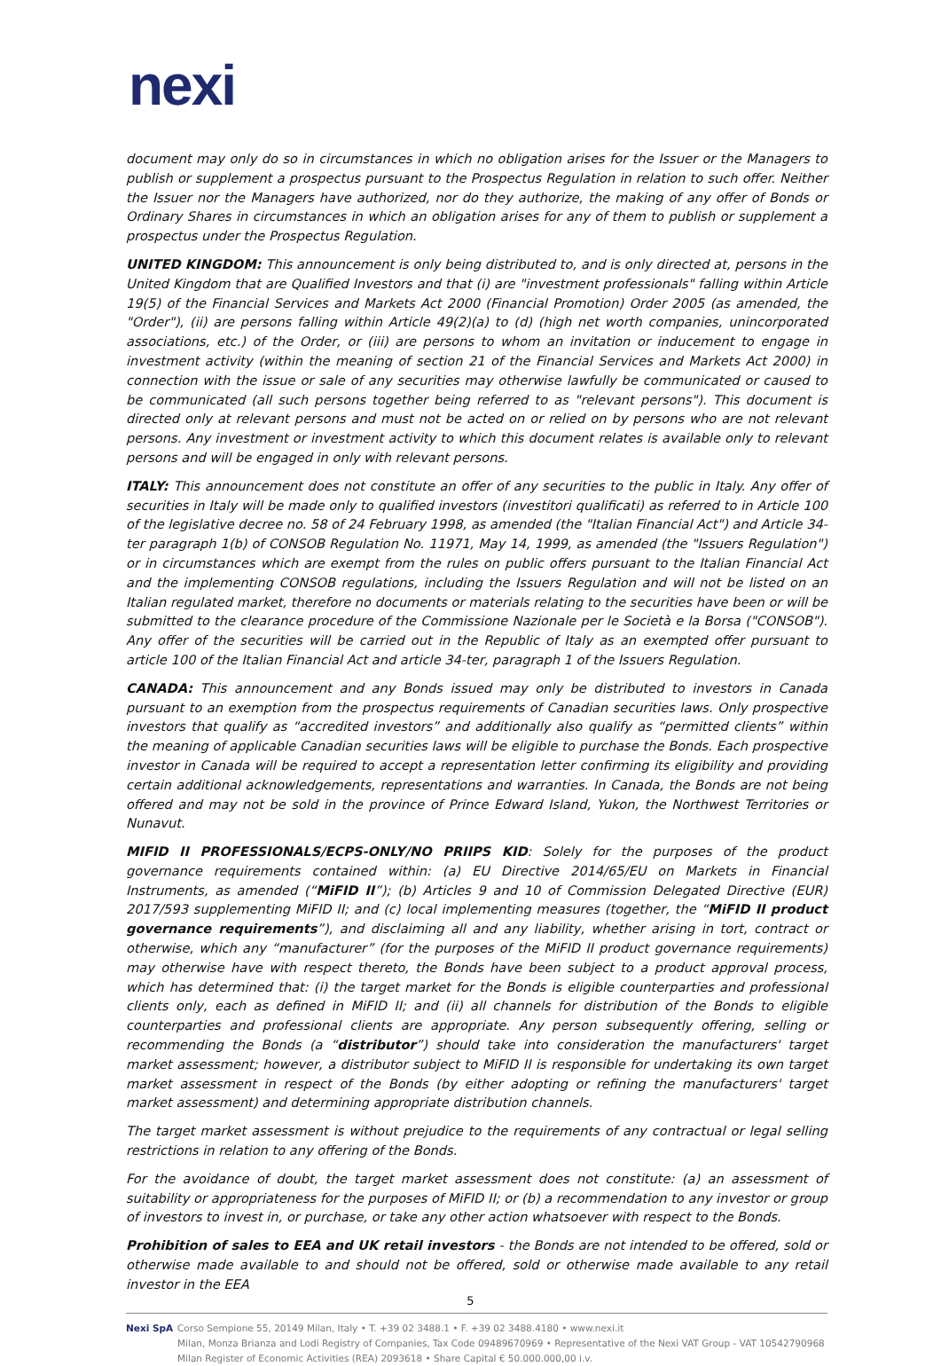nexi
document may only do so in circumstances in which no obligation arises for the Issuer or the Managers to publish or supplement a prospectus pursuant to the Prospectus Regulation in relation to such offer. Neither the Issuer nor the Managers have authorized, nor do they authorize, the making of any offer of Bonds or Ordinary Shares in circumstances in which an obligation arises for any of them to publish or supplement a prospectus under the Prospectus Regulation.
UNITED KINGDOM: This announcement is only being distributed to, and is only directed at, persons in the United Kingdom that are Qualified Investors and that (i) are "investment professionals" falling within Article 19(5) of the Financial Services and Markets Act 2000 (Financial Promotion) Order 2005 (as amended, the "Order"), (ii) are persons falling within Article 49(2)(a) to (d) (high net worth companies, unincorporated associations, etc.) of the Order, or (iii) are persons to whom an invitation or inducement to engage in investment activity (within the meaning of section 21 of the Financial Services and Markets Act 2000) in connection with the issue or sale of any securities may otherwise lawfully be communicated or caused to be communicated (all such persons together being referred to as "relevant persons"). This document is directed only at relevant persons and must not be acted on or relied on by persons who are not relevant persons. Any investment or investment activity to which this document relates is available only to relevant persons and will be engaged in only with relevant persons.
ITALY: This announcement does not constitute an offer of any securities to the public in Italy. Any offer of securities in Italy will be made only to qualified investors (investitori qualificati) as referred to in Article 100 of the legislative decree no. 58 of 24 February 1998, as amended (the "Italian Financial Act") and Article 34-ter paragraph 1(b) of CONSOB Regulation No. 11971, May 14, 1999, as amended (the "Issuers Regulation") or in circumstances which are exempt from the rules on public offers pursuant to the Italian Financial Act and the implementing CONSOB regulations, including the Issuers Regulation and will not be listed on an Italian regulated market, therefore no documents or materials relating to the securities have been or will be submitted to the clearance procedure of the Commissione Nazionale per le Società e la Borsa ("CONSOB"). Any offer of the securities will be carried out in the Republic of Italy as an exempted offer pursuant to article 100 of the Italian Financial Act and article 34-ter, paragraph 1 of the Issuers Regulation.
CANADA: This announcement and any Bonds issued may only be distributed to investors in Canada pursuant to an exemption from the prospectus requirements of Canadian securities laws. Only prospective investors that qualify as “accredited investors” and additionally also qualify as “permitted clients” within the meaning of applicable Canadian securities laws will be eligible to purchase the Bonds. Each prospective investor in Canada will be required to accept a representation letter confirming its eligibility and providing certain additional acknowledgements, representations and warranties. In Canada, the Bonds are not being offered and may not be sold in the province of Prince Edward Island, Yukon, the Northwest Territories or Nunavut.
MIFID II PROFESSIONALS/ECPS-ONLY/NO PRIIPS KID: Solely for the purposes of the product governance requirements contained within: (a) EU Directive 2014/65/EU on Markets in Financial Instruments, as amended (“MiFID II”); (b) Articles 9 and 10 of Commission Delegated Directive (EUR) 2017/593 supplementing MiFID II; and (c) local implementing measures (together, the “MiFID II product governance requirements”), and disclaiming all and any liability, whether arising in tort, contract or otherwise, which any “manufacturer” (for the purposes of the MiFID II product governance requirements) may otherwise have with respect thereto, the Bonds have been subject to a product approval process, which has determined that: (i) the target market for the Bonds is eligible counterparties and professional clients only, each as defined in MiFID II; and (ii) all channels for distribution of the Bonds to eligible counterparties and professional clients are appropriate. Any person subsequently offering, selling or recommending the Bonds (a “distributor”) should take into consideration the manufacturers' target market assessment; however, a distributor subject to MiFID II is responsible for undertaking its own target market assessment in respect of the Bonds (by either adopting or refining the manufacturers' target market assessment) and determining appropriate distribution channels.
The target market assessment is without prejudice to the requirements of any contractual or legal selling restrictions in relation to any offering of the Bonds.
For the avoidance of doubt, the target market assessment does not constitute: (a) an assessment of suitability or appropriateness for the purposes of MiFID II; or (b) a recommendation to any investor or group of investors to invest in, or purchase, or take any other action whatsoever with respect to the Bonds.
Prohibition of sales to EEA and UK retail investors - the Bonds are not intended to be offered, sold or otherwise made available to and should not be offered, sold or otherwise made available to any retail investor in the EEA
5
Nexi SpA Corso Sempione 55, 20149 Milan, Italy • T. +39 02 3488.1 • F. +39 02 3488.4180 • www.nexi.it
Milan, Monza Brianza and Lodi Registry of Companies, Tax Code 09489670969 • Representative of the Nexi VAT Group - VAT 10542790968
Milan Register of Economic Activities (REA) 2093618 • Share Capital € 50.000.000,00 i.v.